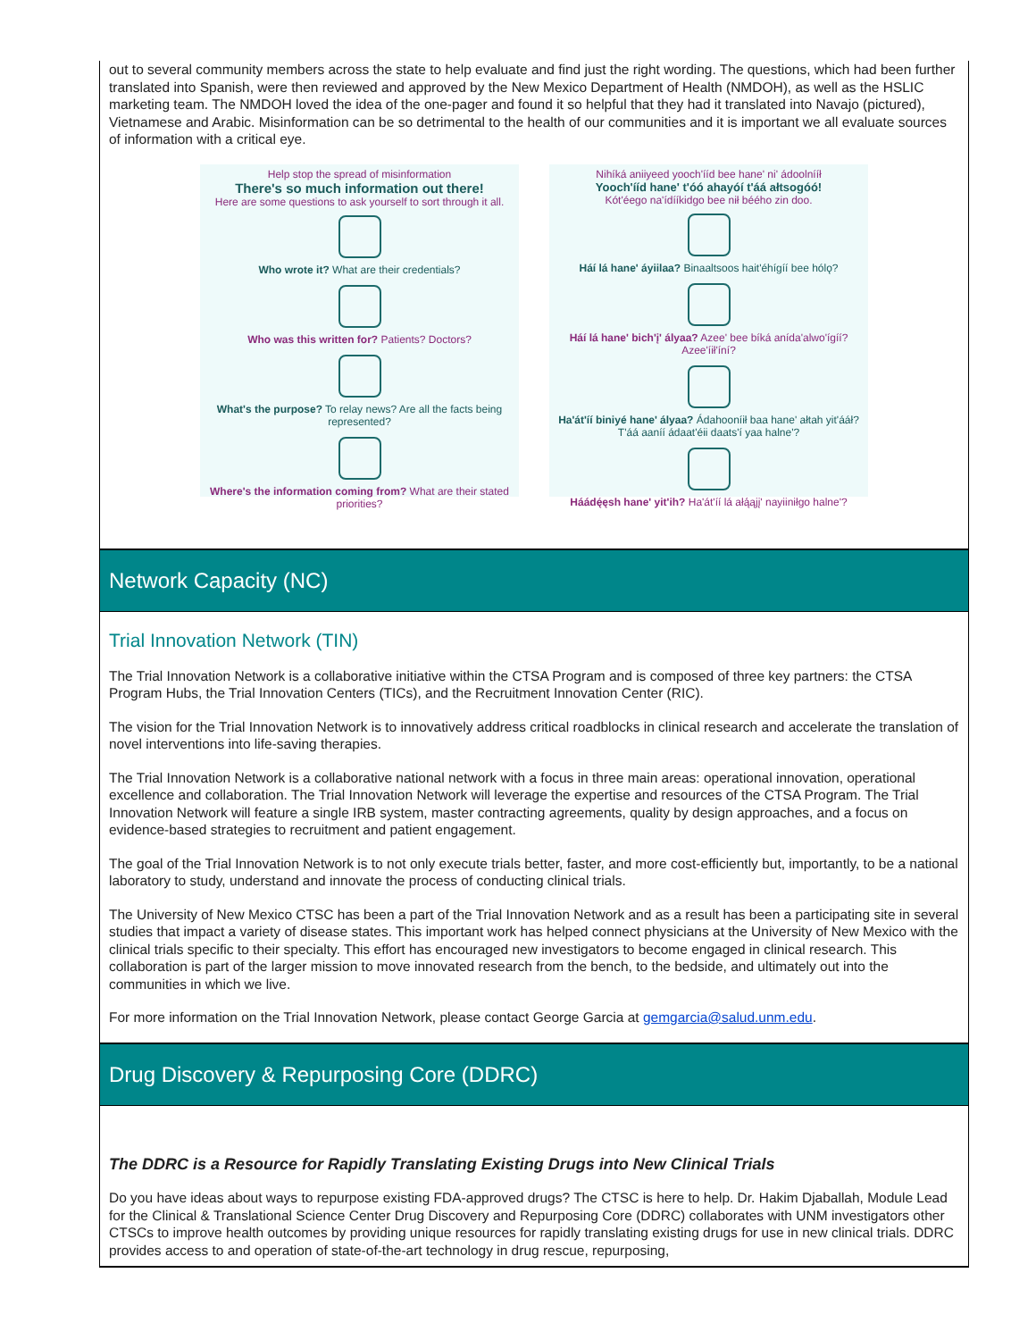out to several community members across the state to help evaluate and find just the right wording. The questions, which had been further translated into Spanish, were then reviewed and approved by the New Mexico Department of Health (NMDOH), as well as the HSLIC marketing team. The NMDOH loved the idea of the one-pager and found it so helpful that they had it translated into Navajo (pictured), Vietnamese and Arabic. Misinformation can be so detrimental to the health of our communities and it is important we all evaluate sources of information with a critical eye.
Help stop the spread of misinformation
There's so much information out there!
Here are some questions to ask yourself to sort through it all.
Who wrote it? What are their credentials?
Who was this written for? Patients? Doctors?
What's the purpose? To relay news? Are all the facts being represented?
Where's the information coming from? What are their stated priorities?
Nihíká aniiyeed yooch'ííd bee hane' ni' ádoolnííł
Yooch'ííd hane' t'óó ahayóí t'áá ałtsogóó!
Kót'éego na'ídííkidgo bee nił béého zin doo.
Háí lá hane' áyiilaa? Binaaltsoos hait'éhígíí bee hólǫ?
Háí lá hane' bich'į' ályaa? Azee' bee bíká anída'alwo'ígíí? Azee'íił'íní?
Ha'át'íí biniyé hane' ályaa? Ádahooníił baa hane' ałtah yit'ááł? T'áá aaníí ádaat'éii daats'í yaa halne'?
Háádę́ęsh hane' yit'ih? Ha'át'íí lá ałą́ąjį' nayiiniłgo halne'?
Network Capacity (NC)
Trial Innovation Network (TIN)
The Trial Innovation Network is a collaborative initiative within the CTSA Program and is composed of three key partners: the CTSA Program Hubs, the Trial Innovation Centers (TICs), and the Recruitment Innovation Center (RIC).
The vision for the Trial Innovation Network is to innovatively address critical roadblocks in clinical research and accelerate the translation of novel interventions into life-saving therapies.
The Trial Innovation Network is a collaborative national network with a focus in three main areas: operational innovation, operational excellence and collaboration. The Trial Innovation Network will leverage the expertise and resources of the CTSA Program. The Trial Innovation Network will feature a single IRB system, master contracting agreements, quality by design approaches, and a focus on evidence-based strategies to recruitment and patient engagement.
The goal of the Trial Innovation Network is to not only execute trials better, faster, and more cost-efficiently but, importantly, to be a national laboratory to study, understand and innovate the process of conducting clinical trials.
The University of New Mexico CTSC has been a part of the Trial Innovation Network and as a result has been a participating site in several studies that impact a variety of disease states. This important work has helped connect physicians at the University of New Mexico with the clinical trials specific to their specialty. This effort has encouraged new investigators to become engaged in clinical research. This collaboration is part of the larger mission to move innovated research from the bench, to the bedside, and ultimately out into the communities in which we live.
For more information on the Trial Innovation Network, please contact George Garcia at gemgarcia@salud.unm.edu.
Drug Discovery & Repurposing Core (DDRC)
The DDRC is a Resource for Rapidly Translating Existing Drugs into New Clinical Trials
Do you have ideas about ways to repurpose existing FDA-approved drugs? The CTSC is here to help. Dr. Hakim Djaballah, Module Lead for the Clinical & Translational Science Center Drug Discovery and Repurposing Core (DDRC) collaborates with UNM investigators other CTSCs to improve health outcomes by providing unique resources for rapidly translating existing drugs for use in new clinical trials. DDRC provides access to and operation of state-of-the-art technology in drug rescue, repurposing,